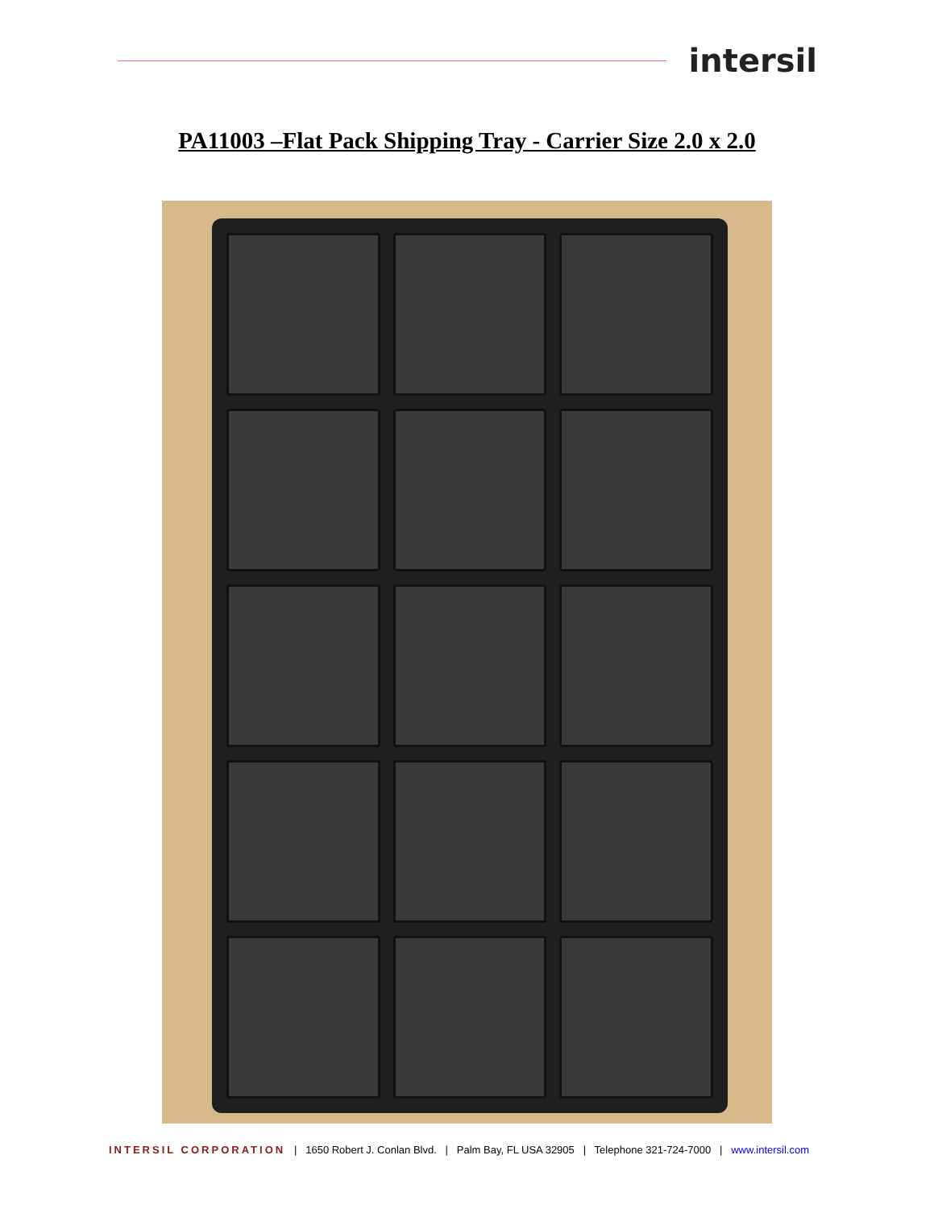intersil
PA11003 –Flat Pack Shipping Tray - Carrier Size 2.0 x 2.0
INTERSIL CORPORATION | 1650 Robert J. Conlan Blvd. | Palm Bay, FL USA 32905 | Telephone 321-724-7000 | www.intersil.com